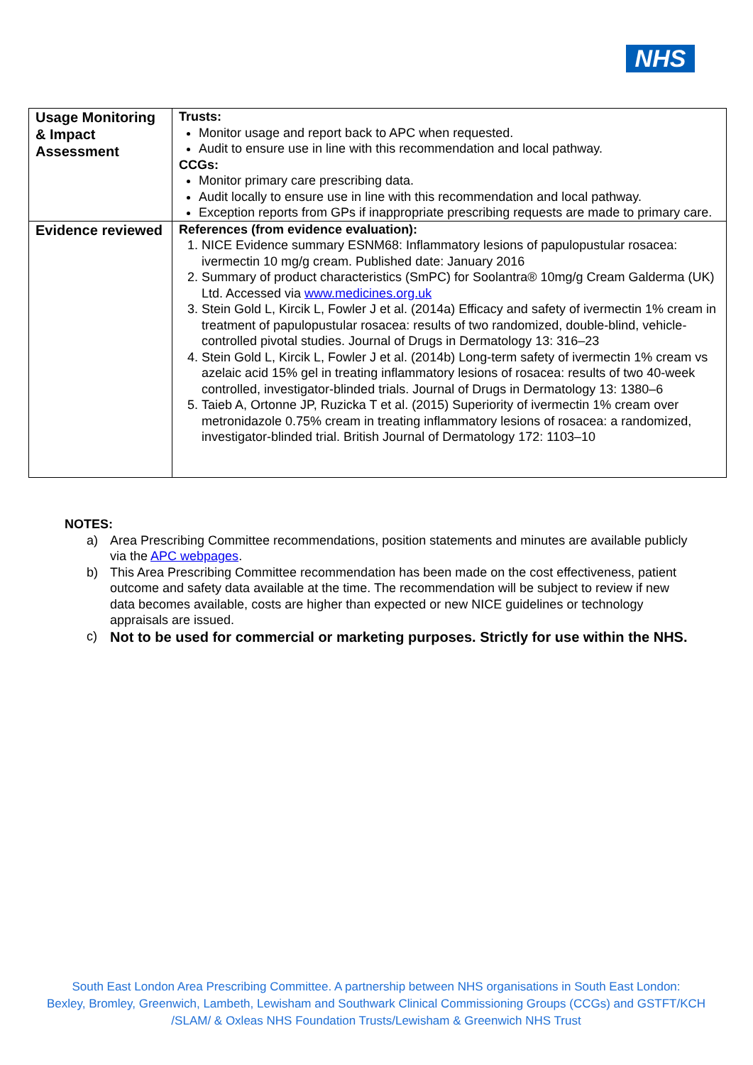NHS
| Usage Monitoring & Impact Assessment | Trusts: Monitor usage and report back to APC when requested. Audit to ensure use in line with this recommendation and local pathway. CCGs: Monitor primary care prescribing data. Audit locally to ensure use in line with this recommendation and local pathway. Exception reports from GPs if inappropriate prescribing requests are made to primary care. |
| Evidence reviewed | References (from evidence evaluation): 1. NICE Evidence summary ESNM68: Inflammatory lesions of papulopustular rosacea: ivermectin 10 mg/g cream. Published date: January 2016 2. Summary of product characteristics (SmPC) for Soolantra® 10mg/g Cream Galderma (UK) Ltd. Accessed via www.medicines.org.uk 3. Stein Gold L, Kircik L, Fowler J et al. (2014a) Efficacy and safety of ivermectin 1% cream in treatment of papulopustular rosacea: results of two randomized, double-blind, vehicle-controlled pivotal studies. Journal of Drugs in Dermatology 13: 316–23 4. Stein Gold L, Kircik L, Fowler J et al. (2014b) Long-term safety of ivermectin 1% cream vs azelaic acid 15% gel in treating inflammatory lesions of rosacea: results of two 40-week controlled, investigator-blinded trials. Journal of Drugs in Dermatology 13: 1380–6 5. Taieb A, Ortonne JP, Ruzicka T et al. (2015) Superiority of ivermectin 1% cream over metronidazole 0.75% cream in treating inflammatory lesions of rosacea: a randomized, investigator-blinded trial. British Journal of Dermatology 172: 1103–10 |
NOTES:
| a) | Area Prescribing Committee recommendations, position statements and minutes are available publicly via the APC webpages . |
| b) | This Area Prescribing Committee recommendation has been made on the cost effectiveness, patient outcome and safety data available at the time. The recommendation will be subject to review if new data becomes available, costs are higher than expected or new NICE guidelines or technology appraisals are issued. |
| c) | Not to be used for commercial or marketing purposes. Strictly for use within the NHS. |
South East London Area Prescribing Committee. A partnership between NHS organisations in South East London:
Bexley, Bromley, Greenwich, Lambeth, Lewisham and Southwark Clinical Commissioning Groups (CCGs) and GSTFT/KCH
/SLAM/ & Oxleas NHS Foundation Trusts/Lewisham & Greenwich NHS Trust